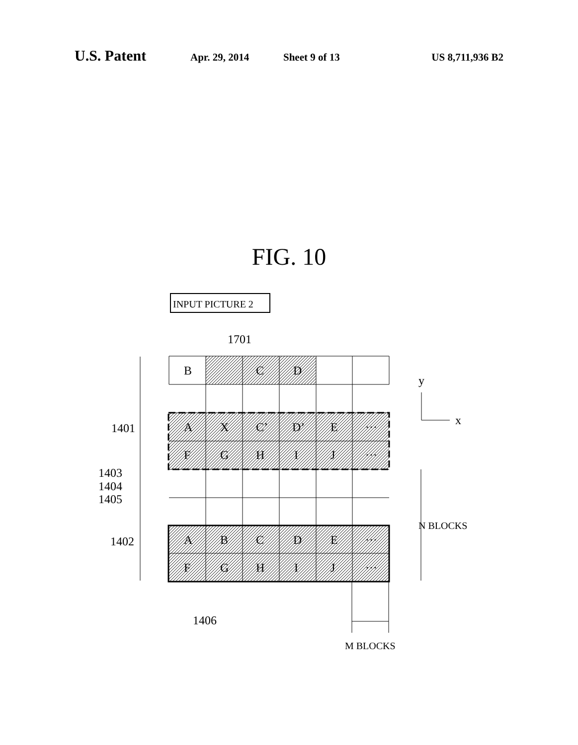U.S. Patent Apr. 29, 2014 Sheet 9 of 13 US 8,711,936 B2
FIG. 10
INPUT PICTURE 2
1701
B
C
D
A
X
C’
D’
E
···
F
G
H
I
J
···
A
B
C
D
E
···
F
G
H
I
J
···
1401
1402
1403
1404
1405
1406
N BLOCKS
M BLOCKS
y
x